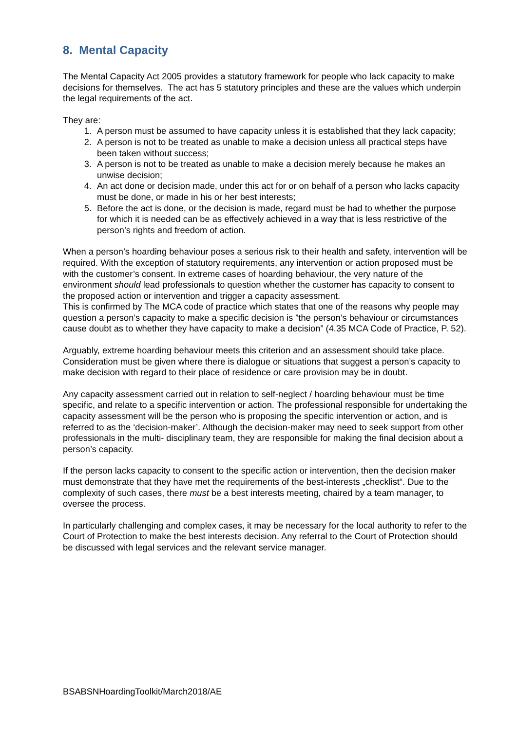8. Mental Capacity
The Mental Capacity Act 2005 provides a statutory framework for people who lack capacity to make decisions for themselves. The act has 5 statutory principles and these are the values which underpin the legal requirements of the act.
They are:
1. A person must be assumed to have capacity unless it is established that they lack capacity;
2. A person is not to be treated as unable to make a decision unless all practical steps have been taken without success;
3. A person is not to be treated as unable to make a decision merely because he makes an unwise decision;
4. An act done or decision made, under this act for or on behalf of a person who lacks capacity must be done, or made in his or her best interests;
5. Before the act is done, or the decision is made, regard must be had to whether the purpose for which it is needed can be as effectively achieved in a way that is less restrictive of the person’s rights and freedom of action.
When a person’s hoarding behaviour poses a serious risk to their health and safety, intervention will be required. With the exception of statutory requirements, any intervention or action proposed must be with the customer’s consent. In extreme cases of hoarding behaviour, the very nature of the environment should lead professionals to question whether the customer has capacity to consent to the proposed action or intervention and trigger a capacity assessment.
This is confirmed by The MCA code of practice which states that one of the reasons why people may question a person’s capacity to make a specific decision is ”the person’s behaviour or circumstances cause doubt as to whether they have capacity to make a decision” (4.35 MCA Code of Practice, P. 52).
Arguably, extreme hoarding behaviour meets this criterion and an assessment should take place. Consideration must be given where there is dialogue or situations that suggest a person’s capacity to make decision with regard to their place of residence or care provision may be in doubt.
Any capacity assessment carried out in relation to self-neglect / hoarding behaviour must be time specific, and relate to a specific intervention or action. The professional responsible for undertaking the capacity assessment will be the person who is proposing the specific intervention or action, and is referred to as the ‘decision-maker’. Although the decision-maker may need to seek support from other professionals in the multi- disciplinary team, they are responsible for making the final decision about a person’s capacity.
If the person lacks capacity to consent to the specific action or intervention, then the decision maker must demonstrate that they have met the requirements of the best-interests „checklist“. Due to the complexity of such cases, there must be a best interests meeting, chaired by a team manager, to oversee the process.
In particularly challenging and complex cases, it may be necessary for the local authority to refer to the Court of Protection to make the best interests decision. Any referral to the Court of Protection should be discussed with legal services and the relevant service manager.
BSABSNHoardingToolkit/March2018/AE